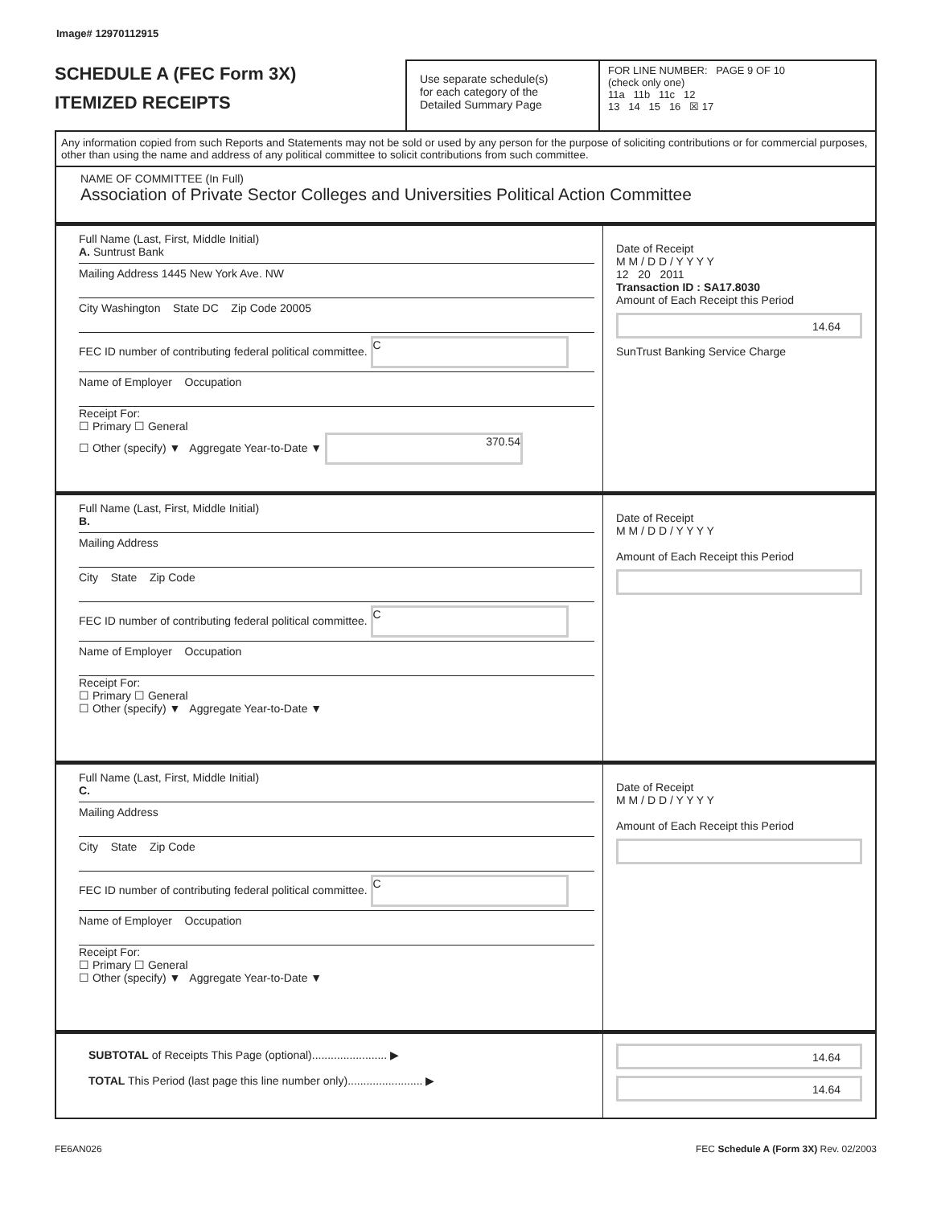Image# 12970112915
SCHEDULE A (FEC Form 3X)
ITEMIZED RECEIPTS
Use separate schedule(s)
for each category of the
Detailed Summary Page
FOR LINE NUMBER: PAGE 9 OF 10
(check only one)
11a 11b 11c 12
13 14 15 16 ☒ 17
Any information copied from such Reports and Statements may not be sold or used by any person for the purpose of soliciting contributions or for commercial purposes, other than using the name and address of any political committee to solicit contributions from such committee.
NAME OF COMMITTEE (In Full)
Association of Private Sector Colleges and Universities Political Action Committee
Full Name (Last, First, Middle Initial)
A. Suntrust Bank
Mailing Address 1445 New York Ave. NW
City Washington State DC Zip Code 20005
FEC ID number of contributing federal political committee. C
Name of Employer Occupation
Receipt For:
☐ Primary ☐ General
☐ Other (specify) ▼ Aggregate Year-to-Date ▼ 370.54
Date of Receipt
M M / D D / Y Y Y Y
12 20 2011
Transaction ID : SA17.8030
Amount of Each Receipt this Period
14.64
SunTrust Banking Service Charge
Full Name (Last, First, Middle Initial)
B.
Mailing Address
City State Zip Code
FEC ID number of contributing federal political committee. C
Name of Employer Occupation
Receipt For:
☐ Primary ☐ General
☐ Other (specify) ▼ Aggregate Year-to-Date ▼
Date of Receipt
M M / D D / Y Y Y Y
Amount of Each Receipt this Period
Full Name (Last, First, Middle Initial)
C.
Mailing Address
City State Zip Code
FEC ID number of contributing federal political committee. C
Name of Employer Occupation
Receipt For:
☐ Primary ☐ General
☐ Other (specify) ▼ Aggregate Year-to-Date ▼
Date of Receipt
M M / D D / Y Y Y Y
Amount of Each Receipt this Period
SUBTOTAL of Receipts This Page (optional)........................ ▶
TOTAL This Period (last page this line number only)........................ ▶
14.64
14.64
FE6AN026 FEC Schedule A (Form 3X) Rev. 02/2003